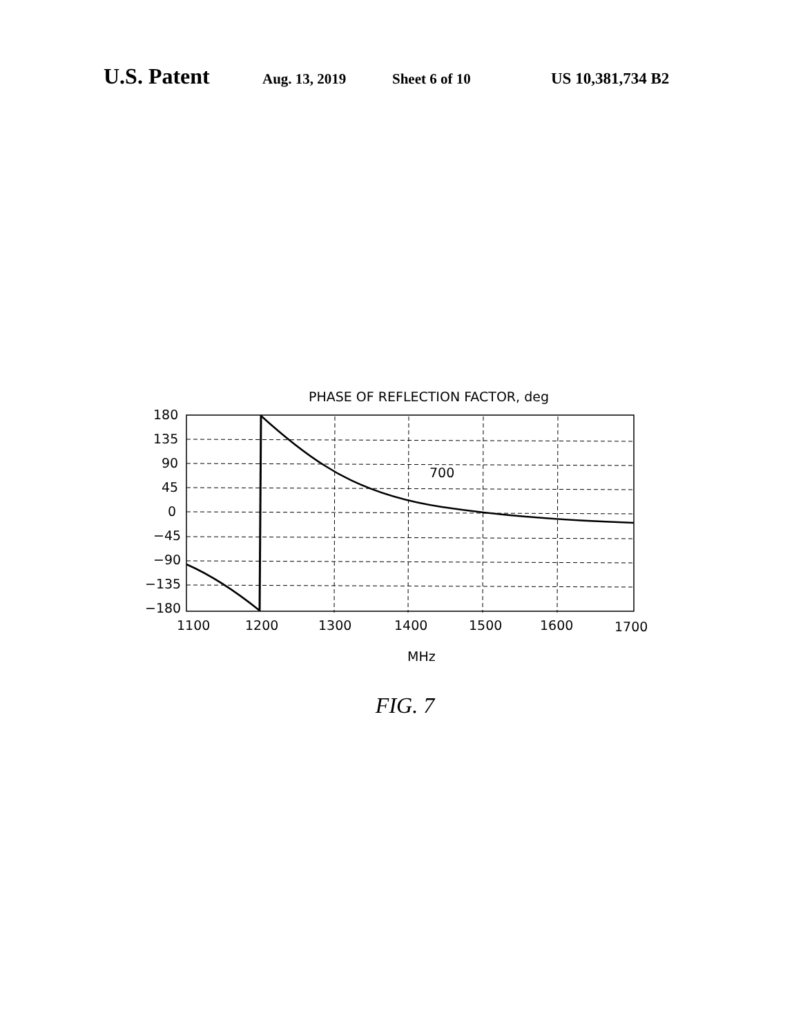U.S. Patent Aug. 13, 2019 Sheet 6 of 10 US 10,381,734 B2
PHASE OF REFLECTION FACTOR, deg
700
180
135
90
45
0
−45
−90
−135
−180
1100
1200
1300
1400
1500
1600
1700
MHz
FIG. 7